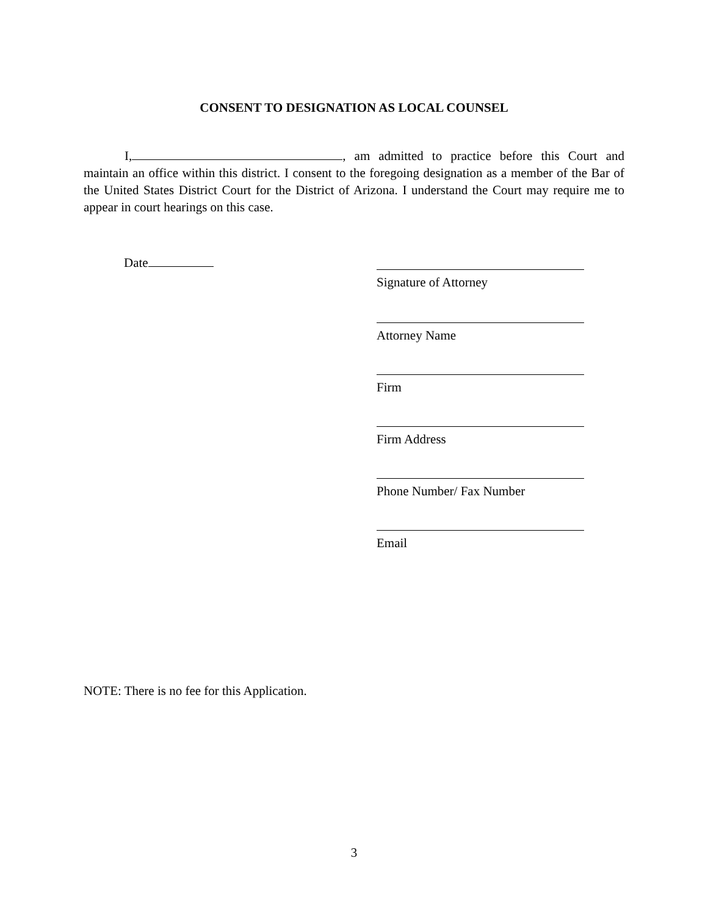CONSENT TO DESIGNATION AS LOCAL COUNSEL
I, , am admitted to practice before this Court and maintain an office within this district. I consent to the foregoing designation as a member of the Bar of the United States District Court for the District of Arizona. I understand the Court may require me to appear in court hearings on this case.
Date
Signature of Attorney
Attorney Name
Firm
Firm Address
Phone Number/ Fax Number
Email
NOTE: There is no fee for this Application.
3